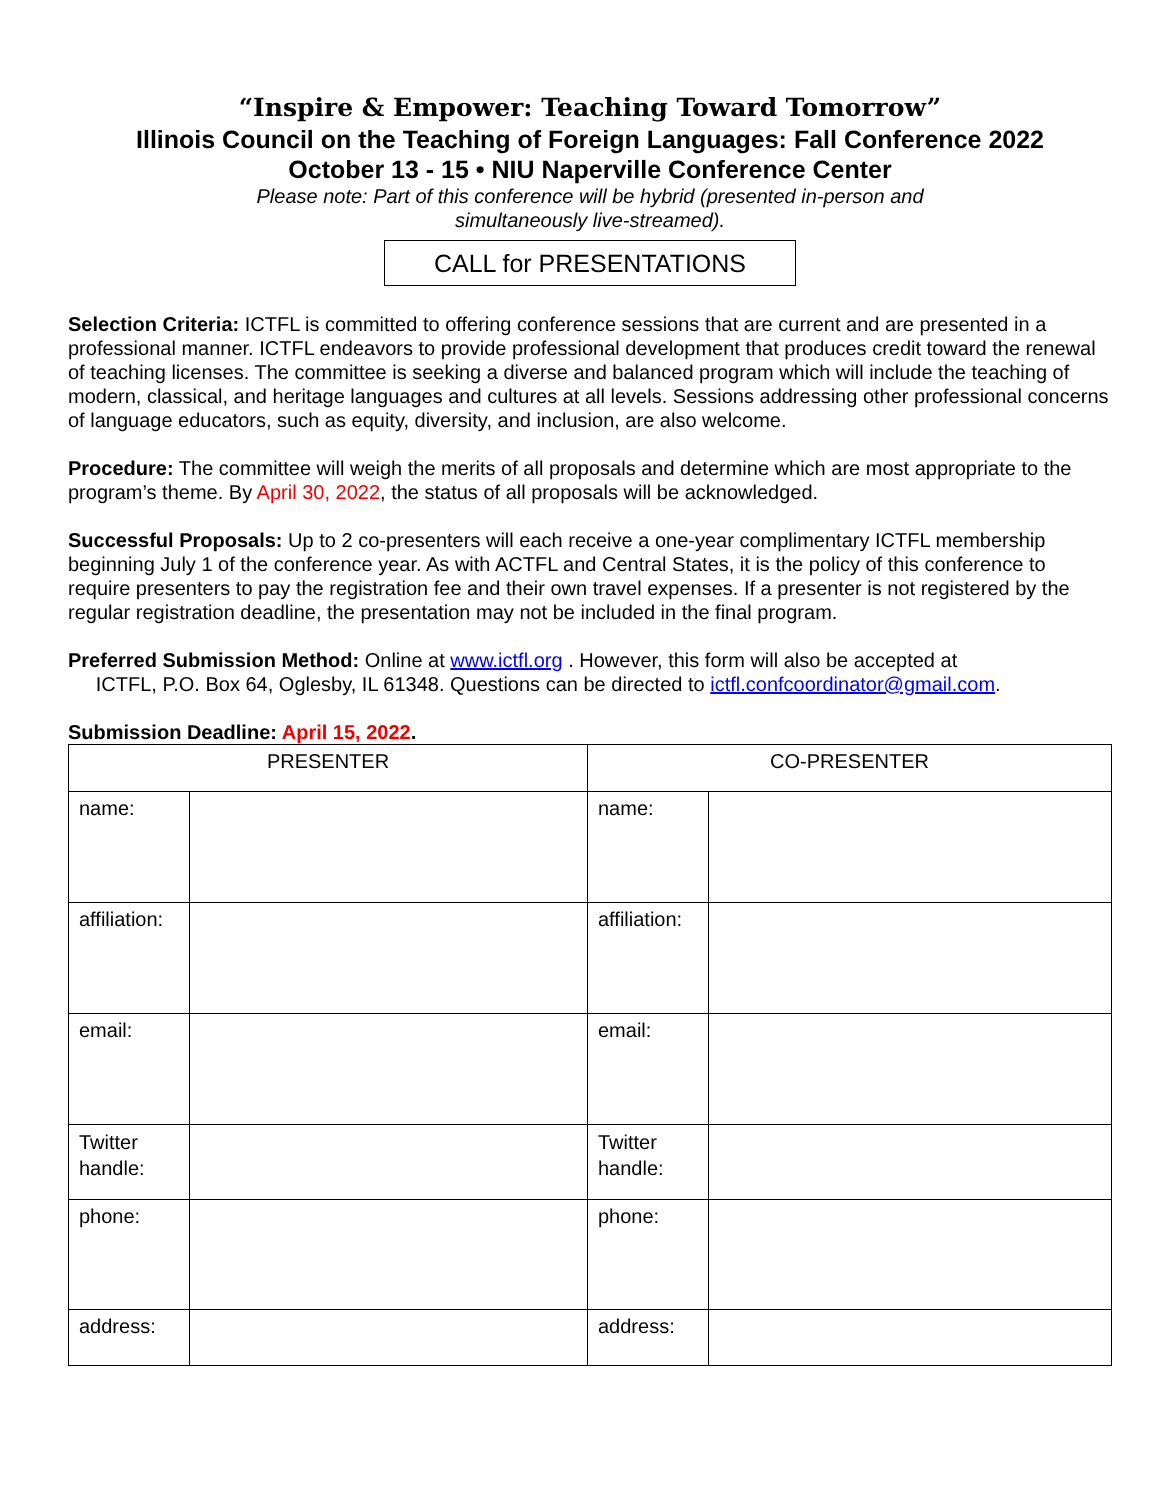“Inspire & Empower: Teaching Toward Tomorrow”
Illinois Council on the Teaching of Foreign Languages: Fall Conference 2022
October 13 - 15 • NIU Naperville Conference Center
Please note: Part of this conference will be hybrid (presented in-person and
simultaneously live-streamed).
CALL for PRESENTATIONS
Selection Criteria: ICTFL is committed to offering conference sessions that are current and are presented in a professional manner. ICTFL endeavors to provide professional development that produces credit toward the renewal of teaching licenses. The committee is seeking a diverse and balanced program which will include the teaching of modern, classical, and heritage languages and cultures at all levels. Sessions addressing other professional concerns of language educators, such as equity, diversity, and inclusion, are also welcome.
Procedure: The committee will weigh the merits of all proposals and determine which are most appropriate to the program’s theme. By April 30, 2022, the status of all proposals will be acknowledged.
Successful Proposals: Up to 2 co-presenters will each receive a one-year complimentary ICTFL membership beginning July 1 of the conference year. As with ACTFL and Central States, it is the policy of this conference to require presenters to pay the registration fee and their own travel expenses. If a presenter is not registered by the regular registration deadline, the presentation may not be included in the final program.
Preferred Submission Method: Online at www.ictfl.org . However, this form will also be accepted at
ICTFL, P.O. Box 64, Oglesby, IL 61348. Questions can be directed to ictfl.confcoordinator@gmail.com.
Submission Deadline: April 15, 2022.
| PRESENTER | | CO-PRESENTER | |
| name: | | name: | |
| affiliation: | | affiliation: | |
| email: | | email: | |
| Twitter handle: | | Twitter handle: | |
| phone: | | phone: | |
| address: | | address: | |